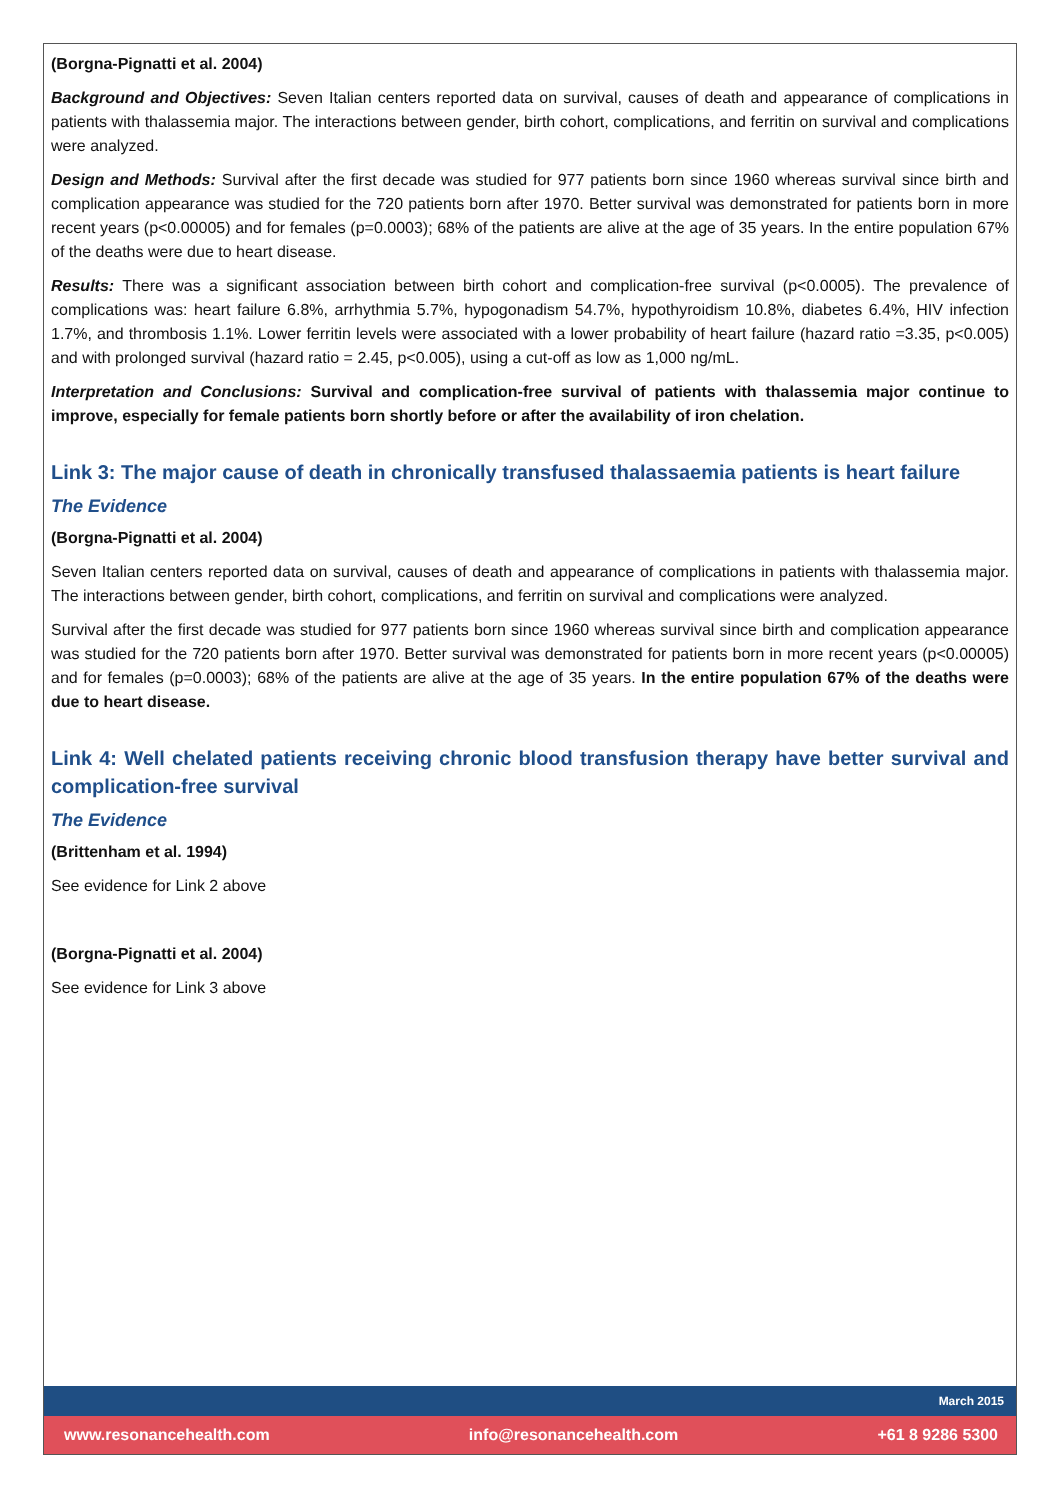(Borgna-Pignatti et al. 2004)
Background and Objectives: Seven Italian centers reported data on survival, causes of death and appearance of complications in patients with thalassemia major. The interactions between gender, birth cohort, complications, and ferritin on survival and complications were analyzed.
Design and Methods: Survival after the first decade was studied for 977 patients born since 1960 whereas survival since birth and complication appearance was studied for the 720 patients born after 1970. Better survival was demonstrated for patients born in more recent years (p<0.00005) and for females (p=0.0003); 68% of the patients are alive at the age of 35 years. In the entire population 67% of the deaths were due to heart disease.
Results: There was a significant association between birth cohort and complication-free survival (p<0.0005). The prevalence of complications was: heart failure 6.8%, arrhythmia 5.7%, hypogonadism 54.7%, hypothyroidism 10.8%, diabetes 6.4%, HIV infection 1.7%, and thrombosis 1.1%. Lower ferritin levels were associated with a lower probability of heart failure (hazard ratio =3.35, p<0.005) and with prolonged survival (hazard ratio = 2.45, p<0.005), using a cut-off as low as 1,000 ng/mL.
Interpretation and Conclusions: Survival and complication-free survival of patients with thalassemia major continue to improve, especially for female patients born shortly before or after the availability of iron chelation.
Link 3: The major cause of death in chronically transfused thalassaemia patients is heart failure
The Evidence
(Borgna-Pignatti et al. 2004)
Seven Italian centers reported data on survival, causes of death and appearance of complications in patients with thalassemia major. The interactions between gender, birth cohort, complications, and ferritin on survival and complications were analyzed.
Survival after the first decade was studied for 977 patients born since 1960 whereas survival since birth and complication appearance was studied for the 720 patients born after 1970. Better survival was demonstrated for patients born in more recent years (p<0.00005) and for females (p=0.0003); 68% of the patients are alive at the age of 35 years. In the entire population 67% of the deaths were due to heart disease.
Link 4: Well chelated patients receiving chronic blood transfusion therapy have better survival and complication-free survival
The Evidence
(Brittenham et al. 1994)
See evidence for Link 2 above
(Borgna-Pignatti et al. 2004)
See evidence for Link 3 above
March 2015
www.resonancehealth.com info@resonancehealth.com +61 8 9286 5300